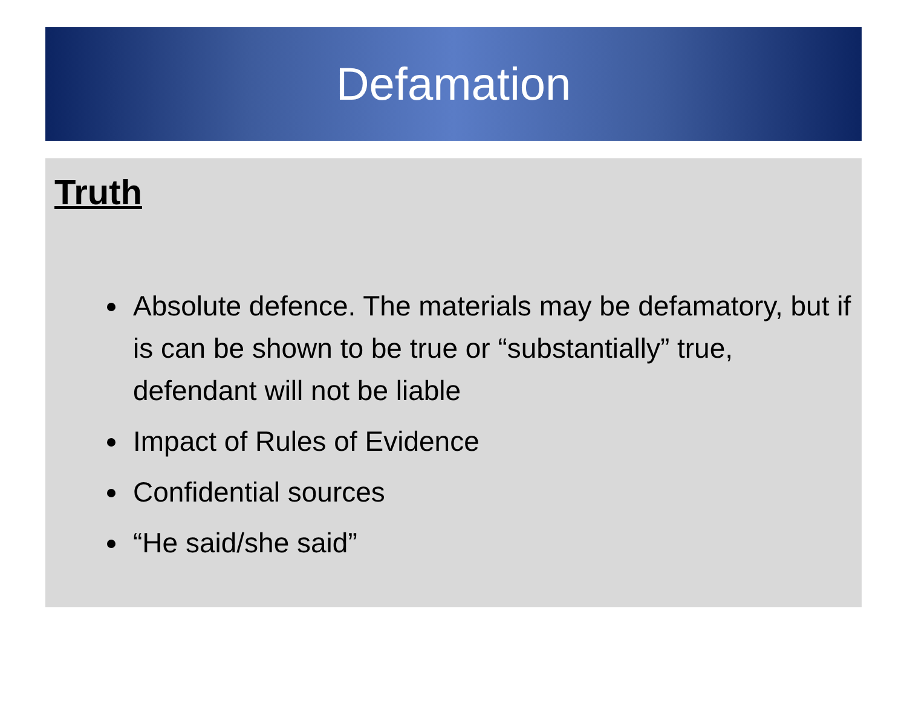Defamation
Truth
Absolute defence. The materials may be defamatory, but if is can be shown to be true or “substantially” true, defendant will not be liable
Impact of Rules of Evidence
Confidential sources
“He said/she said”